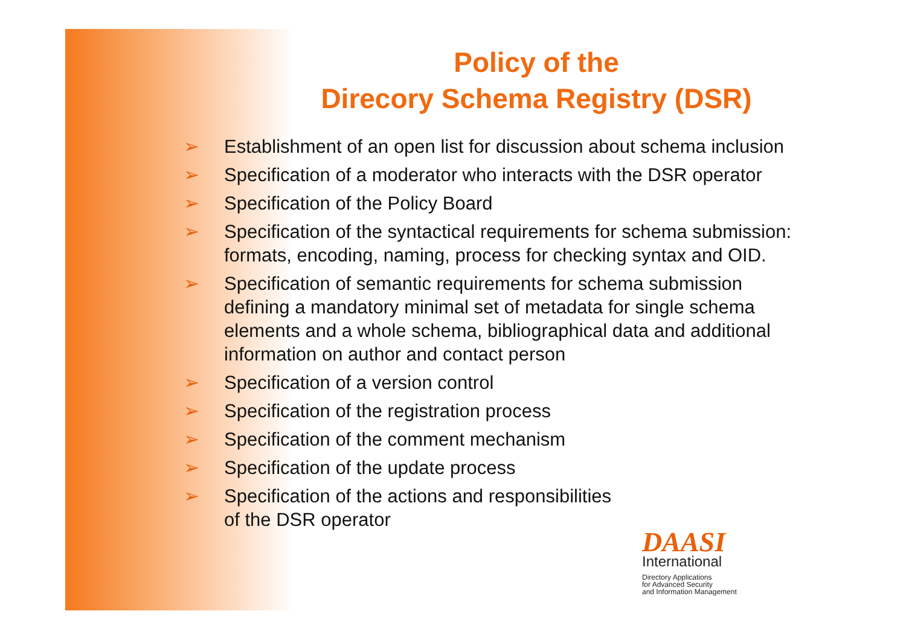Policy of the
Direcory Schema Registry (DSR)
➢ Establishment of an open list for discussion about schema inclusion
➢ Specification of a moderator who interacts with the DSR operator
➢ Specification of the Policy Board
➢ Specification of the syntactical requirements for schema submission: formats, encoding, naming, process for checking syntax and OID.
➢ Specification of semantic requirements for schema submission defining a mandatory minimal set of metadata for single schema elements and a whole schema, bibliographical data and additional information on author and contact person
➢ Specification of a version control
➢ Specification of the registration process
➢ Specification of the comment mechanism
➢ Specification of the update process
➢ Specification of the actions and responsibilities
of the DSR operator
DAASI
International
Directory Applications
for Advanced Security
and Information Management